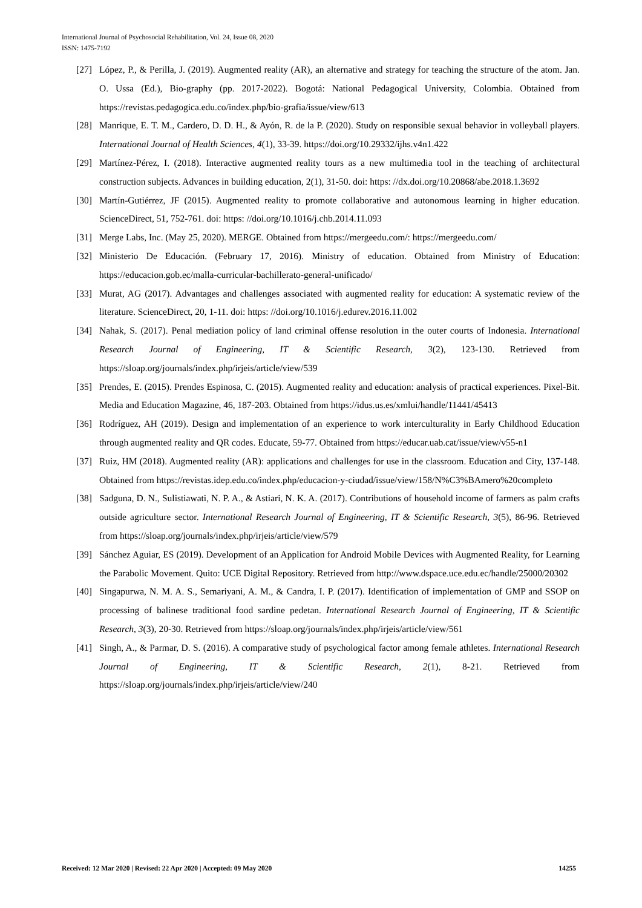International Journal of Psychosocial Rehabilitation, Vol. 24, Issue 08, 2020
ISSN: 1475-7192
[27] López, P., & Perilla, J. (2019). Augmented reality (AR), an alternative and strategy for teaching the structure of the atom. Jan. O. Ussa (Ed.), Bio-graphy (pp. 2017-2022). Bogotá: National Pedagogical University, Colombia. Obtained from https://revistas.pedagogica.edu.co/index.php/bio-grafia/issue/view/613
[28] Manrique, E. T. M., Cardero, D. D. H., & Ayón, R. de la P. (2020). Study on responsible sexual behavior in volleyball players. International Journal of Health Sciences, 4(1), 33-39. https://doi.org/10.29332/ijhs.v4n1.422
[29] Martínez-Pérez, I. (2018). Interactive augmented reality tours as a new multimedia tool in the teaching of architectural construction subjects. Advances in building education, 2(1), 31-50. doi: https: //dx.doi.org/10.20868/abe.2018.1.3692
[30] Martín-Gutiérrez, JF (2015). Augmented reality to promote collaborative and autonomous learning in higher education. ScienceDirect, 51, 752-761. doi: https: //doi.org/10.1016/j.chb.2014.11.093
[31] Merge Labs, Inc. (May 25, 2020). MERGE. Obtained from https://mergeedu.com/: https://mergeedu.com/
[32] Ministerio De Educación. (February 17, 2016). Ministry of education. Obtained from Ministry of Education: https://educacion.gob.ec/malla-curricular-bachillerato-general-unificado/
[33] Murat, AG (2017). Advantages and challenges associated with augmented reality for education: A systematic review of the literature. ScienceDirect, 20, 1-11. doi: https: //doi.org/10.1016/j.edurev.2016.11.002
[34] Nahak, S. (2017). Penal mediation policy of land criminal offense resolution in the outer courts of Indonesia. International Research Journal of Engineering, IT & Scientific Research, 3(2), 123-130. Retrieved from https://sloap.org/journals/index.php/irjeis/article/view/539
[35] Prendes, E. (2015). Prendes Espinosa, C. (2015). Augmented reality and education: analysis of practical experiences. Pixel-Bit. Media and Education Magazine, 46, 187-203. Obtained from https://idus.us.es/xmlui/handle/11441/45413
[36] Rodríguez, AH (2019). Design and implementation of an experience to work interculturality in Early Childhood Education through augmented reality and QR codes. Educate, 59-77. Obtained from https://educar.uab.cat/issue/view/v55-n1
[37] Ruiz, HM (2018). Augmented reality (AR): applications and challenges for use in the classroom. Education and City, 137-148. Obtained from https://revistas.idep.edu.co/index.php/educacion-y-ciudad/issue/view/158/N%C3%BAmero%20completo
[38] Sadguna, D. N., Sulistiawati, N. P. A., & Astiari, N. K. A. (2017). Contributions of household income of farmers as palm crafts outside agriculture sector. International Research Journal of Engineering, IT & Scientific Research, 3(5), 86-96. Retrieved from https://sloap.org/journals/index.php/irjeis/article/view/579
[39] Sánchez Aguiar, ES (2019). Development of an Application for Android Mobile Devices with Augmented Reality, for Learning the Parabolic Movement. Quito: UCE Digital Repository. Retrieved from http://www.dspace.uce.edu.ec/handle/25000/20302
[40] Singapurwa, N. M. A. S., Semariyani, A. M., & Candra, I. P. (2017). Identification of implementation of GMP and SSOP on processing of balinese traditional food sardine pedetan. International Research Journal of Engineering, IT & Scientific Research, 3(3), 20-30. Retrieved from https://sloap.org/journals/index.php/irjeis/article/view/561
[41] Singh, A., & Parmar, D. S. (2016). A comparative study of psychological factor among female athletes. International Research Journal of Engineering, IT & Scientific Research, 2(1), 8-21. Retrieved from https://sloap.org/journals/index.php/irjeis/article/view/240
Received: 12 Mar 2020 | Revised: 22 Apr 2020 | Accepted: 09 May 2020 14255